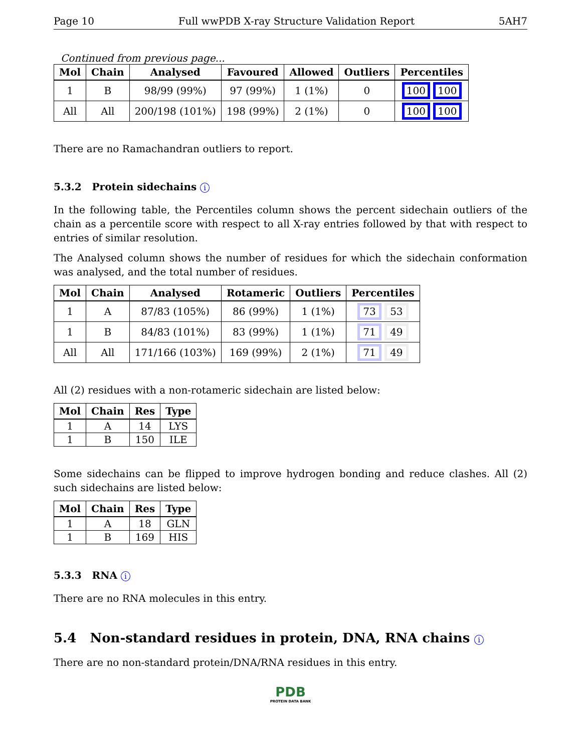Page 10 Full wwPDB X-ray Structure Validation Report 5AH7
Continued from previous page...
| Mol | Chain | Analysed | Favoured | Allowed | Outliers | Percentiles |
| --- | --- | --- | --- | --- | --- | --- |
| 1 | B | 98/99 (99%) | 97 (99%) | 1 (1%) | 0 | 100 100 |
| All | All | 200/198 (101%) | 198 (99%) | 2 (1%) | 0 | 100 100 |
There are no Ramachandran outliers to report.
5.3.2 Protein sidechains i
In the following table, the Percentiles column shows the percent sidechain outliers of the chain as a percentile score with respect to all X-ray entries followed by that with respect to entries of similar resolution.
The Analysed column shows the number of residues for which the sidechain conformation was analysed, and the total number of residues.
| Mol | Chain | Analysed | Rotameric | Outliers | Percentiles |
| --- | --- | --- | --- | --- | --- |
| 1 | A | 87/83 (105%) | 86 (99%) | 1 (1%) | 73 53 |
| 1 | B | 84/83 (101%) | 83 (99%) | 1 (1%) | 71 49 |
| All | All | 171/166 (103%) | 169 (99%) | 2 (1%) | 71 49 |
All (2) residues with a non-rotameric sidechain are listed below:
| Mol | Chain | Res | Type |
| --- | --- | --- | --- |
| 1 | A | 14 | LYS |
| 1 | B | 150 | ILE |
Some sidechains can be flipped to improve hydrogen bonding and reduce clashes. All (2) such sidechains are listed below:
| Mol | Chain | Res | Type |
| --- | --- | --- | --- |
| 1 | A | 18 | GLN |
| 1 | B | 169 | HIS |
5.3.3 RNA i
There are no RNA molecules in this entry.
5.4 Non-standard residues in protein, DNA, RNA chains i
There are no non-standard protein/DNA/RNA residues in this entry.
PDB
PROTEIN DATA BANK